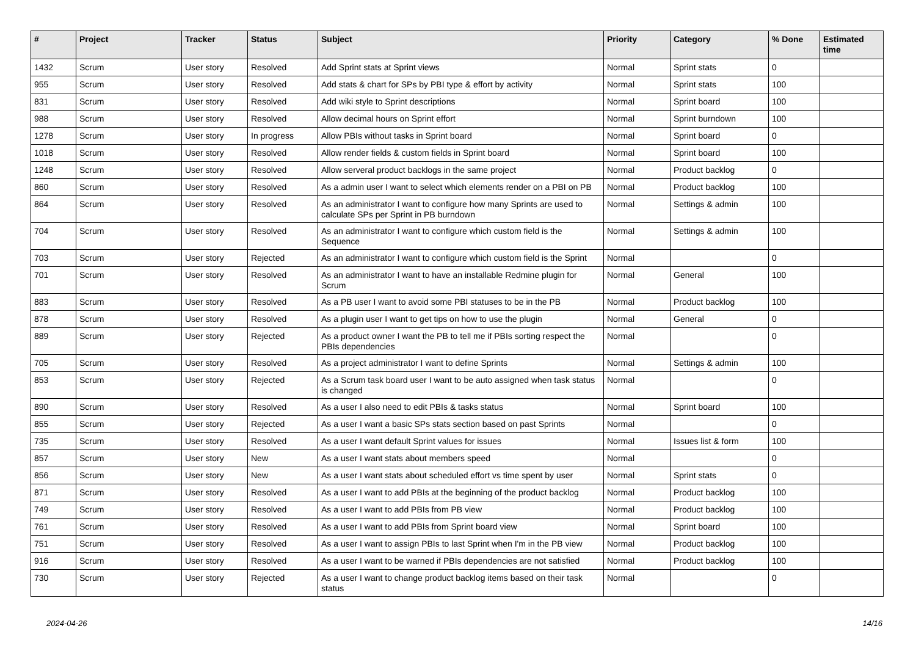| # | Project | Tracker | Status | Subject | Priority | Category | % Done | Estimated time |
| --- | --- | --- | --- | --- | --- | --- | --- | --- |
| 1432 | Scrum | User story | Resolved | Add Sprint stats at Sprint views | Normal | Sprint stats | 0 | |
| 955 | Scrum | User story | Resolved | Add stats & chart for SPs by PBI type & effort by activity | Normal | Sprint stats | 100 | |
| 831 | Scrum | User story | Resolved | Add wiki style to Sprint descriptions | Normal | Sprint board | 100 | |
| 988 | Scrum | User story | Resolved | Allow decimal hours on Sprint effort | Normal | Sprint burndown | 100 | |
| 1278 | Scrum | User story | In progress | Allow PBIs without tasks in Sprint board | Normal | Sprint board | 0 | |
| 1018 | Scrum | User story | Resolved | Allow render fields & custom fields in Sprint board | Normal | Sprint board | 100 | |
| 1248 | Scrum | User story | Resolved | Allow serveral product backlogs in the same project | Normal | Product backlog | 0 | |
| 860 | Scrum | User story | Resolved | As a admin user I want to select which elements render on a PBI on PB | Normal | Product backlog | 100 | |
| 864 | Scrum | User story | Resolved | As an administrator I want to configure how many Sprints are used to calculate SPs per Sprint in PB burndown | Normal | Settings & admin | 100 | |
| 704 | Scrum | User story | Resolved | As an administrator I want to configure which custom field is the Sequence | Normal | Settings & admin | 100 | |
| 703 | Scrum | User story | Rejected | As an administrator I want to configure which custom field is the Sprint | Normal | | 0 | |
| 701 | Scrum | User story | Resolved | As an administrator I want to have an installable Redmine plugin for Scrum | Normal | General | 100 | |
| 883 | Scrum | User story | Resolved | As a PB user I want to avoid some PBI statuses to be in the PB | Normal | Product backlog | 100 | |
| 878 | Scrum | User story | Resolved | As a plugin user I want to get tips on how to use the plugin | Normal | General | 0 | |
| 889 | Scrum | User story | Rejected | As a product owner I want the PB to tell me if PBIs sorting respect the PBIs dependencies | Normal | | 0 | |
| 705 | Scrum | User story | Resolved | As a project administrator I want to define Sprints | Normal | Settings & admin | 100 | |
| 853 | Scrum | User story | Rejected | As a Scrum task board user I want to be auto assigned when task status is changed | Normal | | 0 | |
| 890 | Scrum | User story | Resolved | As a user I also need to edit PBIs & tasks status | Normal | Sprint board | 100 | |
| 855 | Scrum | User story | Rejected | As a user I want a basic SPs stats section based on past Sprints | Normal | | 0 | |
| 735 | Scrum | User story | Resolved | As a user I want default Sprint values for issues | Normal | Issues list & form | 100 | |
| 857 | Scrum | User story | New | As a user I want stats about members speed | Normal | | 0 | |
| 856 | Scrum | User story | New | As a user I want stats about scheduled effort vs time spent by user | Normal | Sprint stats | 0 | |
| 871 | Scrum | User story | Resolved | As a user I want to add PBIs at the beginning of the product backlog | Normal | Product backlog | 100 | |
| 749 | Scrum | User story | Resolved | As a user I want to add PBIs from PB view | Normal | Product backlog | 100 | |
| 761 | Scrum | User story | Resolved | As a user I want to add PBIs from Sprint board view | Normal | Sprint board | 100 | |
| 751 | Scrum | User story | Resolved | As a user I want to assign PBIs to last Sprint when I'm in the PB view | Normal | Product backlog | 100 | |
| 916 | Scrum | User story | Resolved | As a user I want to be warned if PBIs dependencies are not satisfied | Normal | Product backlog | 100 | |
| 730 | Scrum | User story | Rejected | As a user I want to change product backlog items based on their task status | Normal | | 0 | |
2024-04-26 14/16